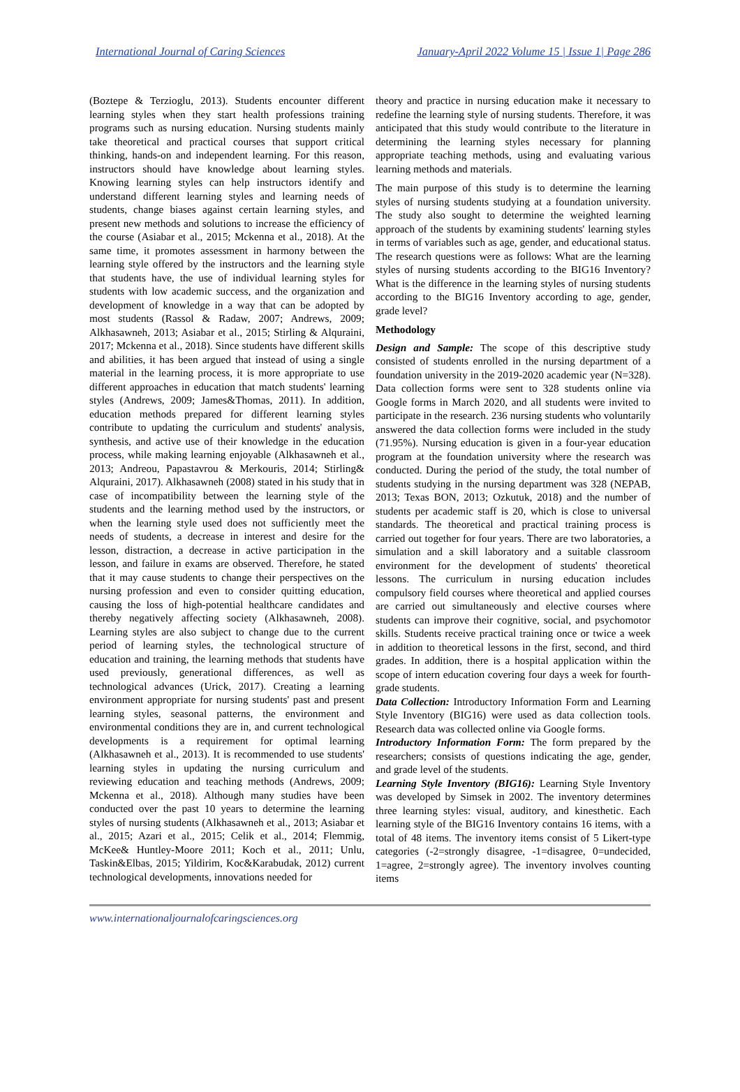International Journal of Caring Sciences January-April 2022 Volume 15 | Issue 1| Page 286
(Boztepe & Terzioglu, 2013). Students encounter different learning styles when they start health professions training programs such as nursing education. Nursing students mainly take theoretical and practical courses that support critical thinking, hands-on and independent learning. For this reason, instructors should have knowledge about learning styles. Knowing learning styles can help instructors identify and understand different learning styles and learning needs of students, change biases against certain learning styles, and present new methods and solutions to increase the efficiency of the course (Asiabar et al., 2015; Mckenna et al., 2018). At the same time, it promotes assessment in harmony between the learning style offered by the instructors and the learning style that students have, the use of individual learning styles for students with low academic success, and the organization and development of knowledge in a way that can be adopted by most students (Rassol & Radaw, 2007; Andrews, 2009; Alkhasawneh, 2013; Asiabar et al., 2015; Stirling & Alquraini, 2017; Mckenna et al., 2018). Since students have different skills and abilities, it has been argued that instead of using a single material in the learning process, it is more appropriate to use different approaches in education that match students' learning styles (Andrews, 2009; James&Thomas, 2011). In addition, education methods prepared for different learning styles contribute to updating the curriculum and students' analysis, synthesis, and active use of their knowledge in the education process, while making learning enjoyable (Alkhasawneh et al., 2013; Andreou, Papastavrou & Merkouris, 2014; Stirling& Alquraini, 2017). Alkhasawneh (2008) stated in his study that in case of incompatibility between the learning style of the students and the learning method used by the instructors, or when the learning style used does not sufficiently meet the needs of students, a decrease in interest and desire for the lesson, distraction, a decrease in active participation in the lesson, and failure in exams are observed. Therefore, he stated that it may cause students to change their perspectives on the nursing profession and even to consider quitting education, causing the loss of high-potential healthcare candidates and thereby negatively affecting society (Alkhasawneh, 2008). Learning styles are also subject to change due to the current period of learning styles, the technological structure of education and training, the learning methods that students have used previously, generational differences, as well as technological advances (Urick, 2017). Creating a learning environment appropriate for nursing students' past and present learning styles, seasonal patterns, the environment and environmental conditions they are in, and current technological developments is a requirement for optimal learning (Alkhasawneh et al., 2013). It is recommended to use students' learning styles in updating the nursing curriculum and reviewing education and teaching methods (Andrews, 2009; Mckenna et al., 2018). Although many studies have been conducted over the past 10 years to determine the learning styles of nursing students (Alkhasawneh et al., 2013; Asiabar et al., 2015; Azari et al., 2015; Celik et al., 2014; Flemmig, McKee& Huntley-Moore 2011; Koch et al., 2011; Unlu, Taskin&Elbas, 2015; Yildirim, Koc&Karabudak, 2012) current technological developments, innovations needed for
theory and practice in nursing education make it necessary to redefine the learning style of nursing students. Therefore, it was anticipated that this study would contribute to the literature in determining the learning styles necessary for planning appropriate teaching methods, using and evaluating various learning methods and materials.
The main purpose of this study is to determine the learning styles of nursing students studying at a foundation university. The study also sought to determine the weighted learning approach of the students by examining students' learning styles in terms of variables such as age, gender, and educational status. The research questions were as follows: What are the learning styles of nursing students according to the BIG16 Inventory? What is the difference in the learning styles of nursing students according to the BIG16 Inventory according to age, gender, grade level?
Methodology
Design and Sample: The scope of this descriptive study consisted of students enrolled in the nursing department of a foundation university in the 2019-2020 academic year (N=328). Data collection forms were sent to 328 students online via Google forms in March 2020, and all students were invited to participate in the research. 236 nursing students who voluntarily answered the data collection forms were included in the study (71.95%). Nursing education is given in a four-year education program at the foundation university where the research was conducted. During the period of the study, the total number of students studying in the nursing department was 328 (NEPAB, 2013; Texas BON, 2013; Ozkutuk, 2018) and the number of students per academic staff is 20, which is close to universal standards. The theoretical and practical training process is carried out together for four years. There are two laboratories, a simulation and a skill laboratory and a suitable classroom environment for the development of students' theoretical lessons. The curriculum in nursing education includes compulsory field courses where theoretical and applied courses are carried out simultaneously and elective courses where students can improve their cognitive, social, and psychomotor skills. Students receive practical training once or twice a week in addition to theoretical lessons in the first, second, and third grades. In addition, there is a hospital application within the scope of intern education covering four days a week for fourth-grade students.
Data Collection: Introductory Information Form and Learning Style Inventory (BIG16) were used as data collection tools. Research data was collected online via Google forms.
Introductory Information Form: The form prepared by the researchers; consists of questions indicating the age, gender, and grade level of the students.
Learning Style Inventory (BIG16): Learning Style Inventory was developed by Simsek in 2002. The inventory determines three learning styles: visual, auditory, and kinesthetic. Each learning style of the BIG16 Inventory contains 16 items, with a total of 48 items. The inventory items consist of 5 Likert-type categories (-2=strongly disagree, -1=disagree, 0=undecided, 1=agree, 2=strongly agree). The inventory involves counting items
www.internationaljournalofcaringsciences.org